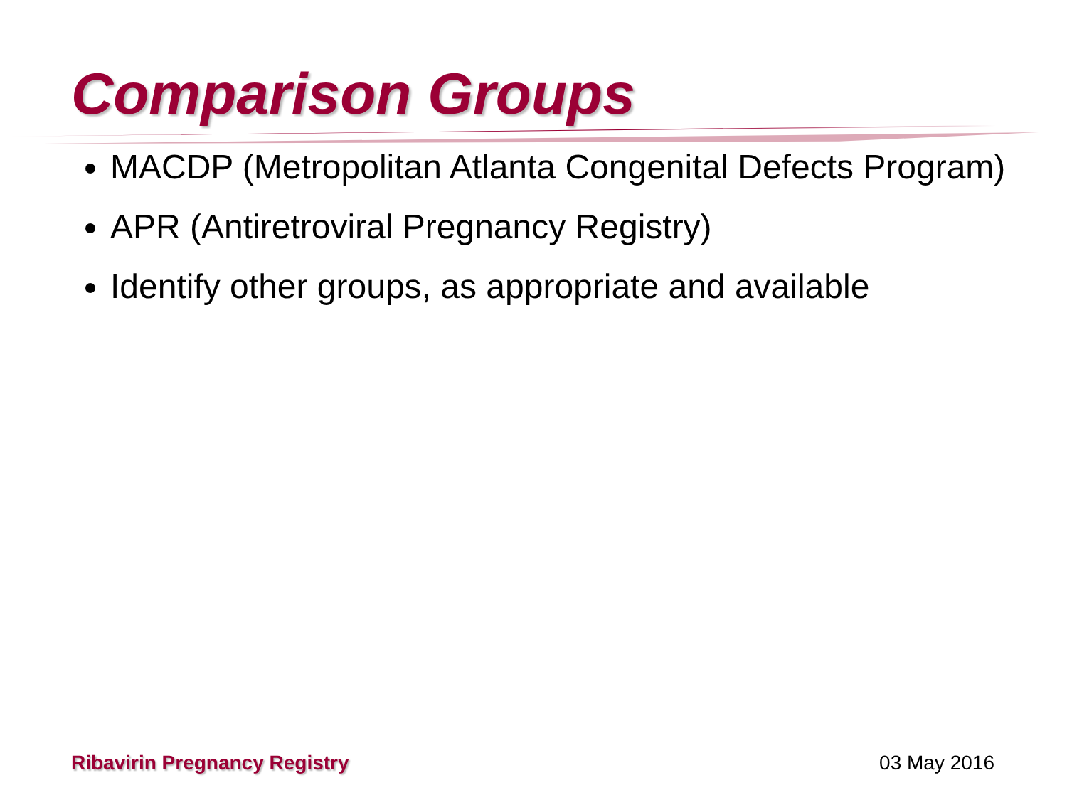Comparison Groups
MACDP (Metropolitan Atlanta Congenital Defects Program)
APR (Antiretroviral Pregnancy Registry)
Identify other groups, as appropriate and available
Ribavirin Pregnancy Registry 03 May 2016